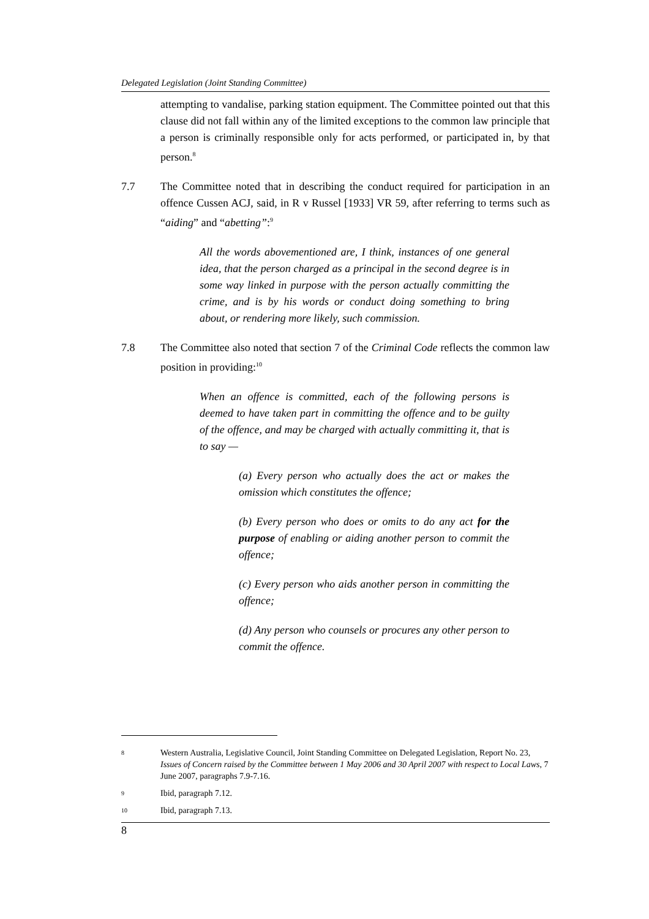Delegated Legislation (Joint Standing Committee)
attempting to vandalise, parking station equipment. The Committee pointed out that this clause did not fall within any of the limited exceptions to the common law principle that a person is criminally responsible only for acts performed, or participated in, by that person.<sup>8</sup>
7.7 The Committee noted that in describing the conduct required for participation in an offence Cussen ACJ, said, in R v Russel [1933] VR 59, after referring to terms such as “aiding” and “abetting”:<sup>9</sup>
All the words abovementioned are, I think, instances of one general idea, that the person charged as a principal in the second degree is in some way linked in purpose with the person actually committing the crime, and is by his words or conduct doing something to bring about, or rendering more likely, such commission.
7.8 The Committee also noted that section 7 of the Criminal Code reflects the common law position in providing:<sup>10</sup>
When an offence is committed, each of the following persons is deemed to have taken part in committing the offence and to be guilty of the offence, and may be charged with actually committing it, that is to say —
(a) Every person who actually does the act or makes the omission which constitutes the offence;
(b) Every person who does or omits to do any act for the purpose of enabling or aiding another person to commit the offence;
(c) Every person who aids another person in committing the offence;
(d) Any person who counsels or procures any other person to commit the offence.
8
Western Australia, Legislative Council, Joint Standing Committee on Delegated Legislation, Report No. 23, Issues of Concern raised by the Committee between 1 May 2006 and 30 April 2007 with respect to Local Laws, 7 June 2007, paragraphs 7.9-7.16.
9
Ibid, paragraph 7.12.
10
Ibid, paragraph 7.13.
8